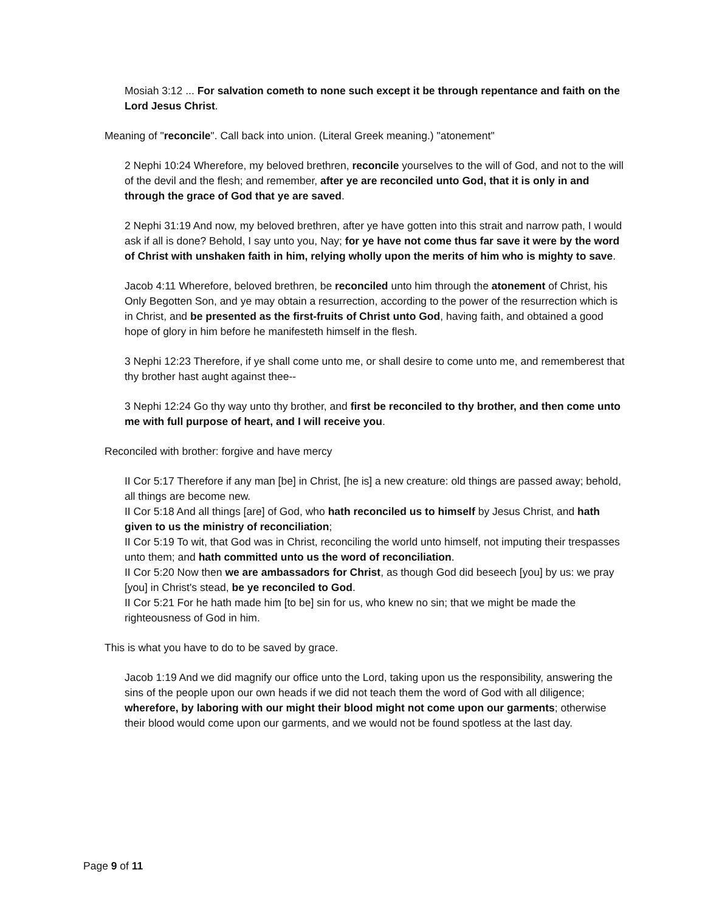Mosiah 3:12 ... For salvation cometh to none such except it be through repentance and faith on the Lord Jesus Christ.
Meaning of "reconcile". Call back into union. (Literal Greek meaning.) "atonement"
2 Nephi 10:24 Wherefore, my beloved brethren, reconcile yourselves to the will of God, and not to the will of the devil and the flesh; and remember, after ye are reconciled unto God, that it is only in and through the grace of God that ye are saved.
2 Nephi 31:19 And now, my beloved brethren, after ye have gotten into this strait and narrow path, I would ask if all is done? Behold, I say unto you, Nay; for ye have not come thus far save it were by the word of Christ with unshaken faith in him, relying wholly upon the merits of him who is mighty to save.
Jacob 4:11 Wherefore, beloved brethren, be reconciled unto him through the atonement of Christ, his Only Begotten Son, and ye may obtain a resurrection, according to the power of the resurrection which is in Christ, and be presented as the first-fruits of Christ unto God, having faith, and obtained a good hope of glory in him before he manifesteth himself in the flesh.
3 Nephi 12:23 Therefore, if ye shall come unto me, or shall desire to come unto me, and rememberest that thy brother hast aught against thee--
3 Nephi 12:24 Go thy way unto thy brother, and first be reconciled to thy brother, and then come unto me with full purpose of heart, and I will receive you.
Reconciled with brother: forgive and have mercy
II Cor 5:17 Therefore if any man [be] in Christ, [he is] a new creature: old things are passed away; behold, all things are become new.
II Cor 5:18 And all things [are] of God, who hath reconciled us to himself by Jesus Christ, and hath given to us the ministry of reconciliation;
II Cor 5:19 To wit, that God was in Christ, reconciling the world unto himself, not imputing their trespasses unto them; and hath committed unto us the word of reconciliation.
II Cor 5:20 Now then we are ambassadors for Christ, as though God did beseech [you] by us: we pray [you] in Christ's stead, be ye reconciled to God.
II Cor 5:21 For he hath made him [to be] sin for us, who knew no sin; that we might be made the righteousness of God in him.
This is what you have to do to be saved by grace.
Jacob 1:19 And we did magnify our office unto the Lord, taking upon us the responsibility, answering the sins of the people upon our own heads if we did not teach them the word of God with all diligence; wherefore, by laboring with our might their blood might not come upon our garments; otherwise their blood would come upon our garments, and we would not be found spotless at the last day.
Page 9 of 11